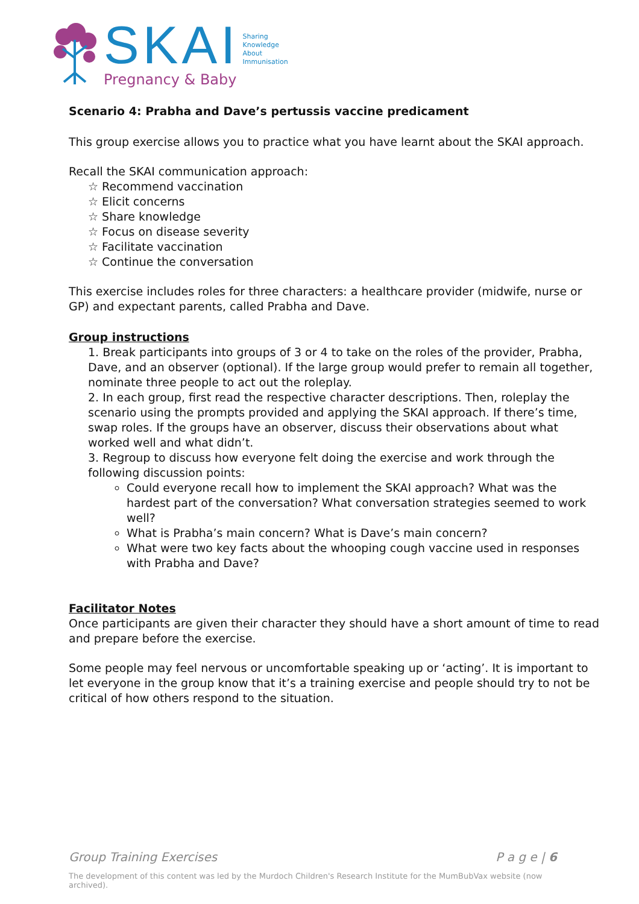SKAI Sharing
Knowledge
About
Immunisation
Pregnancy & Baby
Scenario 4: Prabha and Dave’s pertussis vaccine predicament
This group exercise allows you to practice what you have learnt about the SKAI approach.
Recall the SKAI communication approach:
☆ Recommend vaccination
☆ Elicit concerns
☆ Share knowledge
☆ Focus on disease severity
☆ Facilitate vaccination
☆ Continue the conversation
This exercise includes roles for three characters: a healthcare provider (midwife, nurse or GP) and expectant parents, called Prabha and Dave.
Group instructions
1. Break participants into groups of 3 or 4 to take on the roles of the provider, Prabha, Dave, and an observer (optional). If the large group would prefer to remain all together, nominate three people to act out the roleplay.
2. In each group, first read the respective character descriptions. Then, roleplay the scenario using the prompts provided and applying the SKAI approach. If there’s time, swap roles. If the groups have an observer, discuss their observations about what worked well and what didn’t.
3. Regroup to discuss how everyone felt doing the exercise and work through the following discussion points:
Could everyone recall how to implement the SKAI approach? What was the hardest part of the conversation? What conversation strategies seemed to work well?
What is Prabha’s main concern? What is Dave’s main concern?
What were two key facts about the whooping cough vaccine used in responses with Prabha and Dave?
Facilitator Notes
Once participants are given their character they should have a short amount of time to read and prepare before the exercise.
Some people may feel nervous or uncomfortable speaking up or ‘acting’. It is important to let everyone in the group know that it’s a training exercise and people should try to not be critical of how others respond to the situation.
Group Training Exercises P a g e | 6
The development of this content was led by the Murdoch Children's Research Institute for the MumBubVax website (now archived).